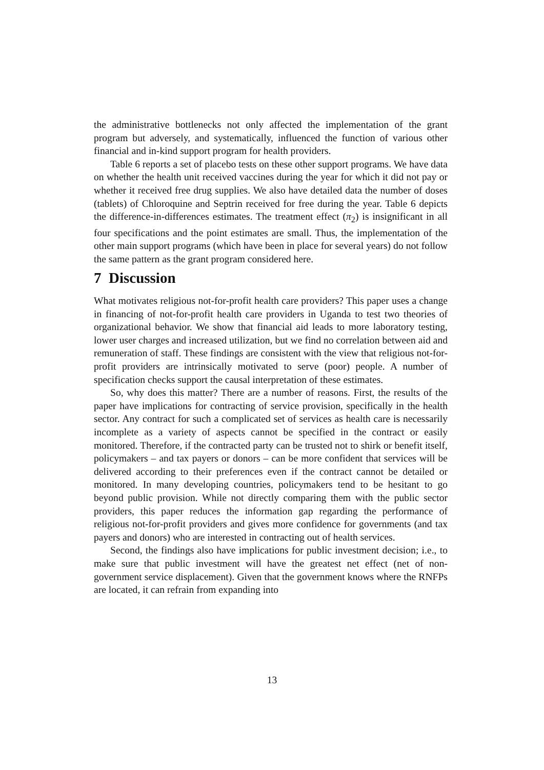the administrative bottlenecks not only affected the implementation of the grant program but adversely, and systematically, influenced the function of various other financial and in-kind support program for health providers.
Table 6 reports a set of placebo tests on these other support programs. We have data on whether the health unit received vaccines during the year for which it did not pay or whether it received free drug supplies. We also have detailed data the number of doses (tablets) of Chloroquine and Septrin received for free during the year. Table 6 depicts the difference-in-differences estimates. The treatment effect (π<sub>2</sub>) is insignificant in all four specifications and the point estimates are small. Thus, the implementation of the other main support programs (which have been in place for several years) do not follow the same pattern as the grant program considered here.
7 Discussion
What motivates religious not-for-profit health care providers? This paper uses a change in financing of not-for-profit health care providers in Uganda to test two theories of organizational behavior. We show that financial aid leads to more laboratory testing, lower user charges and increased utilization, but we find no correlation between aid and remuneration of staff. These findings are consistent with the view that religious not-for-profit providers are intrinsically motivated to serve (poor) people. A number of specification checks support the causal interpretation of these estimates.
So, why does this matter? There are a number of reasons. First, the results of the paper have implications for contracting of service provision, specifically in the health sector. Any contract for such a complicated set of services as health care is necessarily incomplete as a variety of aspects cannot be specified in the contract or easily monitored. Therefore, if the contracted party can be trusted not to shirk or benefit itself, policymakers – and tax payers or donors – can be more confident that services will be delivered according to their preferences even if the contract cannot be detailed or monitored. In many developing countries, policymakers tend to be hesitant to go beyond public provision. While not directly comparing them with the public sector providers, this paper reduces the information gap regarding the performance of religious not-for-profit providers and gives more confidence for governments (and tax payers and donors) who are interested in contracting out of health services.
Second, the findings also have implications for public investment decision; i.e., to make sure that public investment will have the greatest net effect (net of non-government service displacement). Given that the government knows where the RNFPs are located, it can refrain from expanding into
13